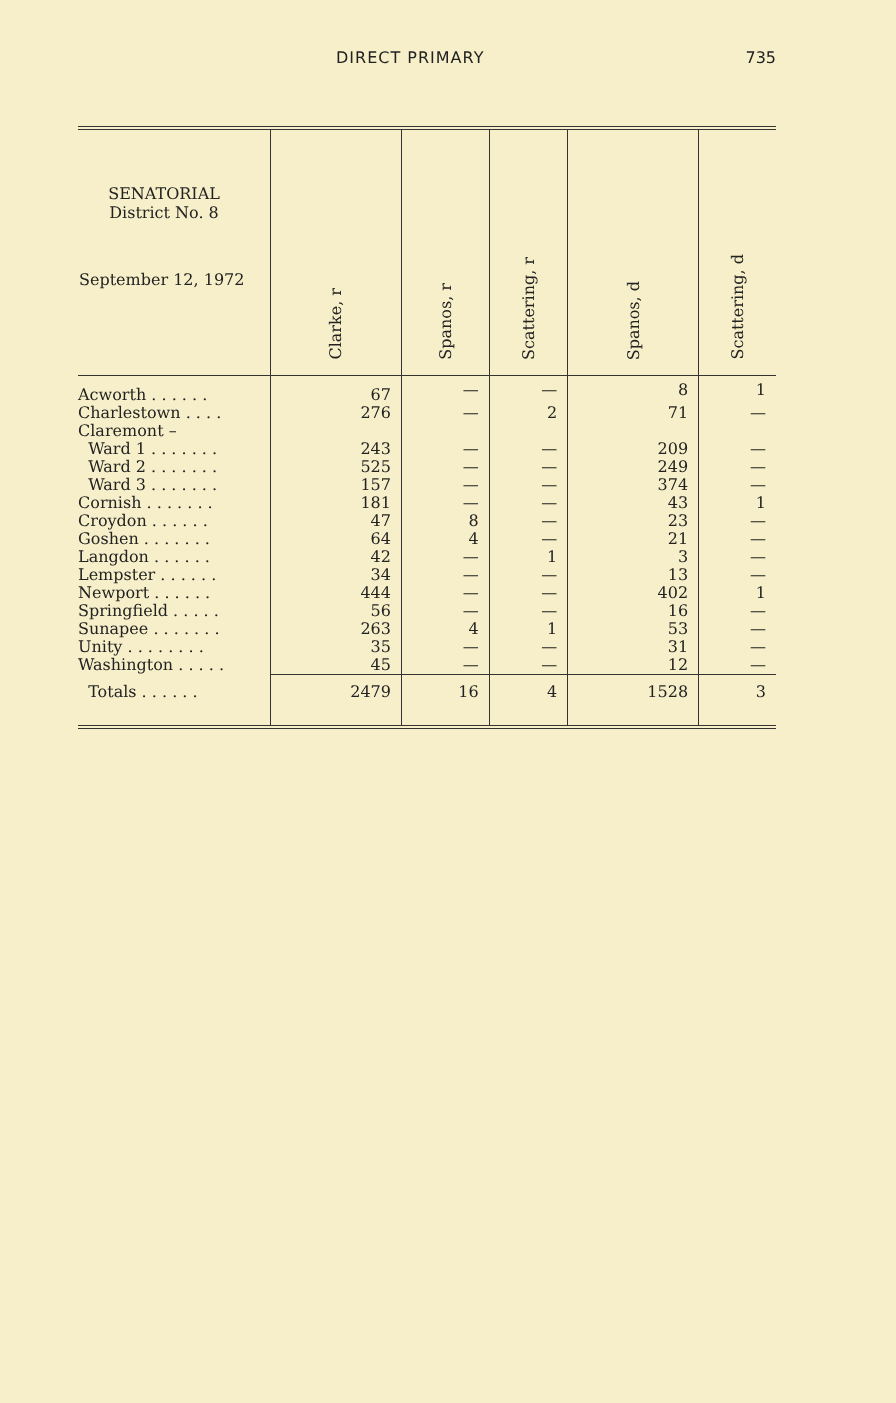DIRECT PRIMARY 735
| SENATORIAL District No. 8 September 12, 1972 | Clarke, r | Spanos, r | Scattering, r | Spanos, d | Scattering, d |
| --- | --- | --- | --- | --- | --- |
| Acworth . . . . . . | 67 | — | — | 8 | 1 |
| Charlestown . . . . | 276 | — | 2 | 71 | — |
| Claremont – | | | | | |
| Ward 1 . . . . . . . | 243 | — | — | 209 | — |
| Ward 2 . . . . . . . | 525 | — | — | 249 | — |
| Ward 3 . . . . . . . | 157 | — | — | 374 | — |
| Cornish . . . . . . . | 181 | — | — | 43 | 1 |
| Croydon . . . . . . | 47 | 8 | — | 23 | — |
| Goshen . . . . . . . | 64 | 4 | — | 21 | — |
| Langdon . . . . . . | 42 | — | 1 | 3 | — |
| Lempster . . . . . . | 34 | — | — | 13 | — |
| Newport . . . . . . | 444 | — | — | 402 | 1 |
| Springfield . . . . . | 56 | — | — | 16 | — |
| Sunapee . . . . . . . | 263 | 4 | 1 | 53 | — |
| Unity . . . . . . . . | 35 | — | — | 31 | — |
| Washington . . . . . | 45 | — | — | 12 | — |
| Totals . . . . . . | 2479 | 16 | 4 | 1528 | 3 |